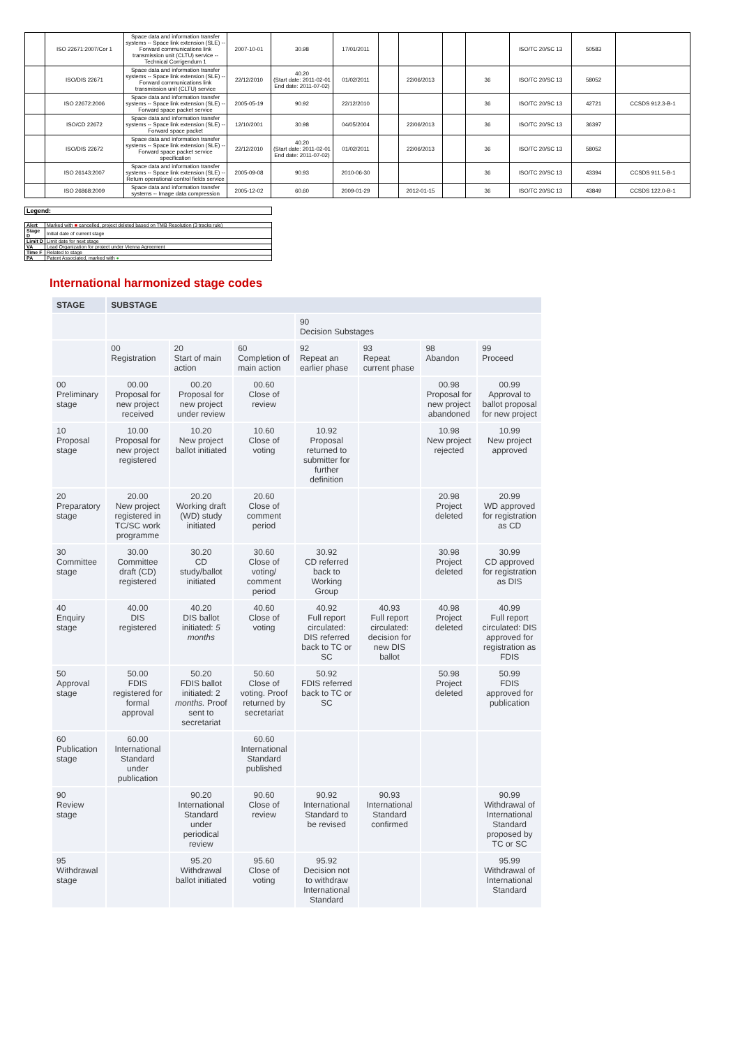| | ISO 22671:2007/Cor 1 | Space data and information transfer systems -- Space link extension (SLE) -- Forward communications link transmission unit (CLTU) service -- Technical Corrigendum 1 | 2007-10-01 | 30.98 | 17/01/2011 | | | | | ISO/TC 20/SC 13 | 50583 | |
| | ISO/DIS 22671 | Space data and information transfer systems -- Space link extension (SLE) -- Forward communications link transmission unit (CLTU) service | 22/12/2010 | 40.20 (Start date: 2011-02-01 End date: 2011-07-02) | 01/02/2011 | | 22/06/2013 | | 36 | ISO/TC 20/SC 13 | 58052 | |
| | ISO 22672:2006 | Space data and information transfer systems -- Space link extension (SLE) -- Forward space packet service | 2005-05-19 | 90.92 | 22/12/2010 | | | | 36 | ISO/TC 20/SC 13 | 42721 | CCSDS 912.3-B-1 |
| | ISO/CD 22672 | Space data and information transfer systems -- Space link extension (SLE) -- Forward space packet | 12/10/2001 | 30.98 | 04/05/2004 | | 22/06/2013 | | 36 | ISO/TC 20/SC 13 | 36397 | |
| | ISO/DIS 22672 | Space data and information transfer systems -- Space link extension (SLE) -- Forward space packet service specification | 22/12/2010 | 40.20 (Start date: 2011-02-01 End date: 2011-07-02) | 01/02/2011 | | 22/06/2013 | | 36 | ISO/TC 20/SC 13 | 58052 | |
| | ISO 26143:2007 | Space data and information transfer systems -- Space link extension (SLE) -- Return operational control fields service | 2005-09-08 | 90.93 | 2010-06-30 | | | | 36 | ISO/TC 20/SC 13 | 43394 | CCSDS 911.5-B-1 |
| | ISO 26868:2009 | Space data and information transfer systems -- Image data compression | 2005-12-02 | 60.60 | 2009-01-29 | | 2012-01-15 | | 36 | ISO/TC 20/SC 13 | 43849 | CCSDS 122.0-B-1 |
| Legend: |
| Alert | Marked with ■ cancelled, project deleted based on TMB Resolution (3 tracks rule) |
| Stage D | Initial date of current stage |
| Limit D | Limit date for next stage |
| VA | Lead Organization for project under Vienna Agreement |
| Time F | Related to stage |
| PA | Patent Associated, marked with ● |
International harmonized stage codes
| STAGE | SUBSTAGE | | | | | | |
| --- | --- | --- | --- | --- | --- | --- | --- |
| | | | | 90 Decision Substages | | | |
| | 00 Registration | 20 Start of main action | 60 Completion of main action | 92 Repeat an earlier phase | 93 Repeat current phase | 98 Abandon | 99 Proceed |
| 00 Preliminary stage | 00.00 Proposal for new project received | 00.20 Proposal for new project under review | 00.60 Close of review | | | 00.98 Proposal for new project abandoned | 00.99 Approval to ballot proposal for new project |
| 10 Proposal stage | 10.00 Proposal for new project registered | 10.20 New project ballot initiated | 10.60 Close of voting | 10.92 Proposal returned to submitter for further definition | | 10.98 New project rejected | 10.99 New project approved |
| 20 Preparatory stage | 20.00 New project registered in TC/SC work programme | 20.20 Working draft (WD) study initiated | 20.60 Close of comment period | | | 20.98 Project deleted | 20.99 WD approved for registration as CD |
| 30 Committee stage | 30.00 Committee draft (CD) registered | 30.20 CD study/ballot initiated | 30.60 Close of voting/ comment period | 30.92 CD referred back to Working Group | | 30.98 Project deleted | 30.99 CD approved for registration as DIS |
| 40 Enquiry stage | 40.00 DIS registered | 40.20 DIS ballot initiated: 5 months | 40.60 Close of voting | 40.92 Full report circulated: DIS referred back to TC or SC | 40.93 Full report circulated: decision for new DIS ballot | 40.98 Project deleted | 40.99 Full report circulated: DIS approved for registration as FDIS |
| 50 Approval stage | 50.00 FDIS registered for formal approval | 50.20 FDIS ballot initiated: 2 months. Proof sent to secretariat | 50.60 Close of voting. Proof returned by secretariat | 50.92 FDIS referred back to TC or SC | | 50.98 Project deleted | 50.99 FDIS approved for publication |
| 60 Publication stage | 60.00 International Standard under publication | | 60.60 International Standard published | | | | |
| 90 Review stage | | 90.20 International Standard under periodical review | 90.60 Close of review | 90.92 International Standard to be revised | 90.93 International Standard confirmed | | 90.99 Withdrawal of International Standard proposed by TC or SC |
| 95 Withdrawal stage | | 95.20 Withdrawal ballot initiated | 95.60 Close of voting | 95.92 Decision not to withdraw International Standard | | | 95.99 Withdrawal of International Standard |